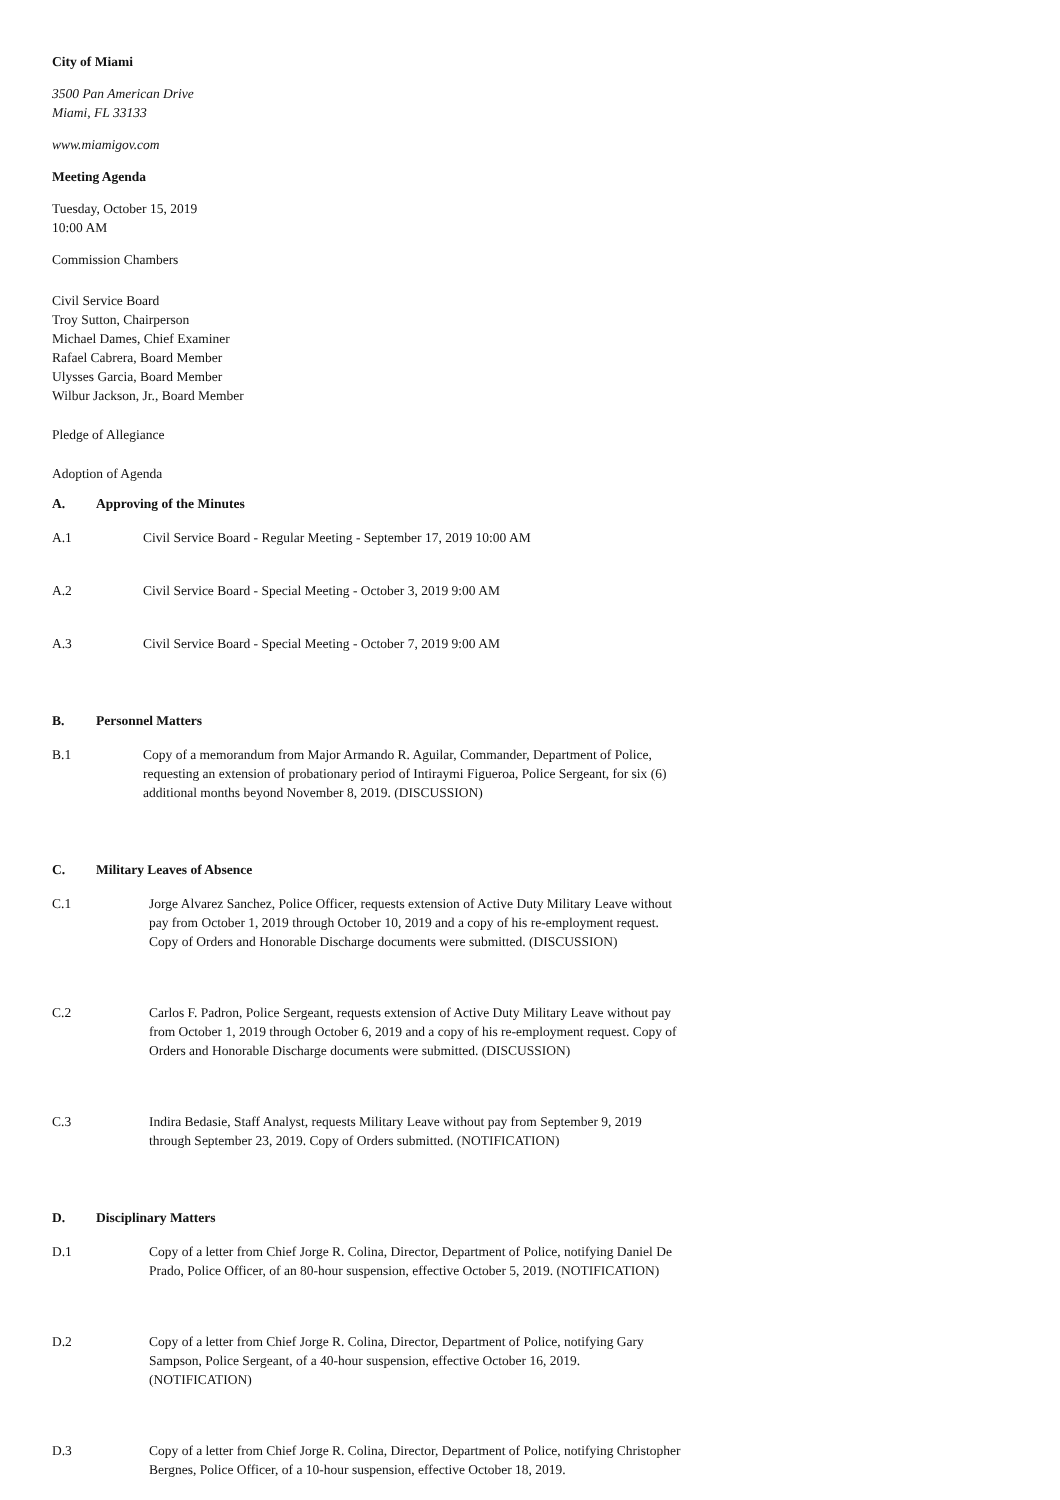City of Miami
3500 Pan American Drive
Miami, FL 33133
www.miamigov.com
Meeting Agenda
Tuesday, October 15, 2019
10:00 AM
Commission Chambers
Civil Service Board
Troy Sutton, Chairperson
Michael Dames, Chief Examiner
Rafael Cabrera, Board Member
Ulysses Garcia, Board Member
Wilbur Jackson, Jr., Board Member
Pledge of Allegiance
Adoption of Agenda
A. Approving of the Minutes
A.1 Civil Service Board - Regular Meeting - September 17, 2019 10:00 AM
A.2 Civil Service Board - Special Meeting - October 3, 2019 9:00 AM
A.3 Civil Service Board - Special Meeting - October 7, 2019 9:00 AM
B. Personnel Matters
B.1 Copy of a memorandum from Major Armando R. Aguilar, Commander, Department of Police, requesting an extension of probationary period of Intiraymi Figueroa, Police Sergeant, for six (6) additional months beyond November 8, 2019. (DISCUSSION)
C. Military Leaves of Absence
C.1 Jorge Alvarez Sanchez, Police Officer, requests extension of Active Duty Military Leave without pay from October 1, 2019 through October 10, 2019 and a copy of his re-employment request. Copy of Orders and Honorable Discharge documents were submitted. (DISCUSSION)
C.2 Carlos F. Padron, Police Sergeant, requests extension of Active Duty Military Leave without pay from October 1, 2019 through October 6, 2019 and a copy of his re-employment request. Copy of Orders and Honorable Discharge documents were submitted. (DISCUSSION)
C.3 Indira Bedasie, Staff Analyst, requests Military Leave without pay from September 9, 2019 through September 23, 2019. Copy of Orders submitted. (NOTIFICATION)
D. Disciplinary Matters
D.1 Copy of a letter from Chief Jorge R. Colina, Director, Department of Police, notifying Daniel De Prado, Police Officer, of an 80-hour suspension, effective October 5, 2019. (NOTIFICATION)
D.2 Copy of a letter from Chief Jorge R. Colina, Director, Department of Police, notifying Gary Sampson, Police Sergeant, of a 40-hour suspension, effective October 16, 2019. (NOTIFICATION)
D.3 Copy of a letter from Chief Jorge R. Colina, Director, Department of Police, notifying Christopher Bergnes, Police Officer, of a 10-hour suspension, effective October 18, 2019.